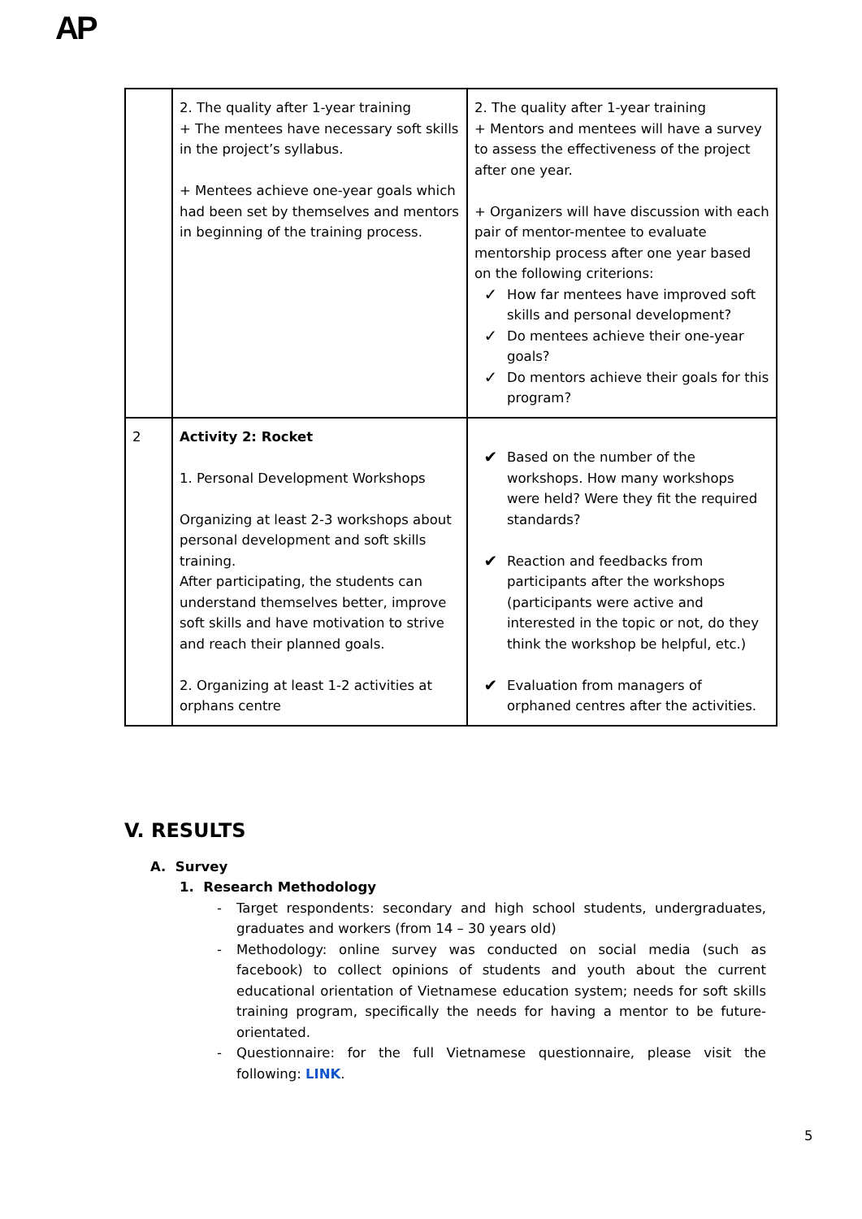AP
| | 2. The quality after 1-year training + The mentees have necessary soft skills in the project’s syllabus. + Mentees achieve one-year goals which had been set by themselves and mentors in beginning of the training process. | 2. The quality after 1-year training + Mentors and mentees will have a survey to assess the effectiveness of the project after one year. + Organizers will have discussion with each pair of mentor-mentee to evaluate mentorship process after one year based on the following criterions: ✓ How far mentees have improved soft skills and personal development? ✓ Do mentees achieve their one-year goals? ✓ Do mentors achieve their goals for this program? |
| 2 | Activity 2: Rocket 1. Personal Development Workshops Organizing at least 2-3 workshops about personal development and soft skills training. After participating, the students can understand themselves better, improve soft skills and have motivation to strive and reach their planned goals. 2. Organizing at least 1-2 activities at orphans centre | ✔ Based on the number of the workshops. How many workshops were held? Were they fit the required standards? ✔ Reaction and feedbacks from participants after the workshops (participants were active and interested in the topic or not, do they think the workshop be helpful, etc.) ✔ Evaluation from managers of orphaned centres after the activities. |
V. RESULTS
A. Survey
1. Research Methodology
- Target respondents: secondary and high school students, undergraduates, graduates and workers (from 14 – 30 years old)
- Methodology: online survey was conducted on social media (such as facebook) to collect opinions of students and youth about the current educational orientation of Vietnamese education system; needs for soft skills training program, specifically the needs for having a mentor to be future-orientated.
- Questionnaire: for the full Vietnamese questionnaire, please visit the following: LINK.
5